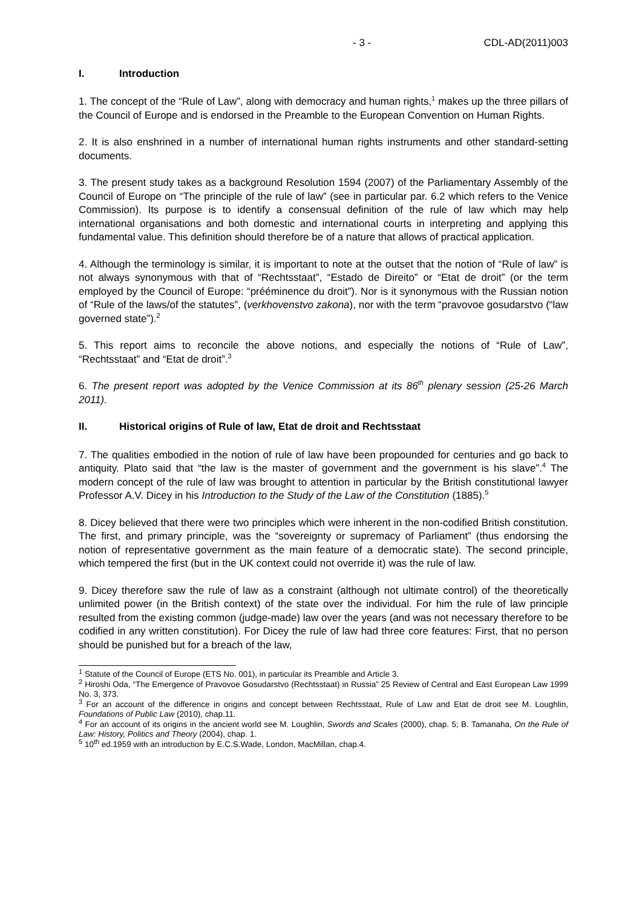- 3 - CDL-AD(2011)003
I. Introduction
1. The concept of the “Rule of Law”, along with democracy and human rights,<sup>1</sup> makes up the three pillars of the Council of Europe and is endorsed in the Preamble to the European Convention on Human Rights.
2. It is also enshrined in a number of international human rights instruments and other standard-setting documents.
3. The present study takes as a background Resolution 1594 (2007) of the Parliamentary Assembly of the Council of Europe on “The principle of the rule of law” (see in particular par. 6.2 which refers to the Venice Commission). Its purpose is to identify a consensual definition of the rule of law which may help international organisations and both domestic and international courts in interpreting and applying this fundamental value. This definition should therefore be of a nature that allows of practical application.
4. Although the terminology is similar, it is important to note at the outset that the notion of “Rule of law” is not always synonymous with that of “Rechtsstaat”, “Estado de Direito” or “Etat de droit” (or the term employed by the Council of Europe: “prééminence du droit”). Nor is it synonymous with the Russian notion of “Rule of the laws/of the statutes”, (verkhovenstvo zakona), nor with the term “pravovoe gosudarstvo (“law governed state”).<sup>2</sup>
5. This report aims to reconcile the above notions, and especially the notions of “Rule of Law”, “Rechtsstaat” and “Etat de droit”.<sup>3</sup>
6. The present report was adopted by the Venice Commission at its 86<sup>th</sup> plenary session (25-26 March 2011).
II. Historical origins of Rule of law, Etat de droit and Rechtsstaat
7. The qualities embodied in the notion of rule of law have been propounded for centuries and go back to antiquity. Plato said that “the law is the master of government and the government is his slave”.<sup>4</sup> The modern concept of the rule of law was brought to attention in particular by the British constitutional lawyer Professor A.V. Dicey in his Introduction to the Study of the Law of the Constitution (1885).<sup>5</sup>
8. Dicey believed that there were two principles which were inherent in the non-codified British constitution. The first, and primary principle, was the “sovereignty or supremacy of Parliament” (thus endorsing the notion of representative government as the main feature of a democratic state). The second principle, which tempered the first (but in the UK context could not override it) was the rule of law.
9. Dicey therefore saw the rule of law as a constraint (although not ultimate control) of the theoretically unlimited power (in the British context) of the state over the individual. For him the rule of law principle resulted from the existing common (judge-made) law over the years (and was not necessary therefore to be codified in any written constitution). For Dicey the rule of law had three core features: First, that no person should be punished but for a breach of the law,
<sup>1</sup> Statute of the Council of Europe (ETS No. 001), in particular its Preamble and Article 3.
<sup>2</sup> Hiroshi Oda, “The Emergence of Pravovoe Gosudarstvo (Rechtsstaat) in Russia” 25 Review of Central and East European Law 1999 No. 3, 373.
<sup>3</sup> For an account of the difference in origins and concept between Rechtsstaat, Rule of Law and Etat de droit see M. Loughlin, Foundations of Public Law (2010), chap.11.
<sup>4</sup> For an account of its origins in the ancient world see M. Loughlin, Swords and Scales (2000), chap. 5; B. Tamanaha, On the Rule of Law: History, Politics and Theory (2004), chap. 1.
<sup>5</sup> 10<sup>th</sup> ed.1959 with an introduction by E.C.S.Wade, London, MacMillan, chap.4.